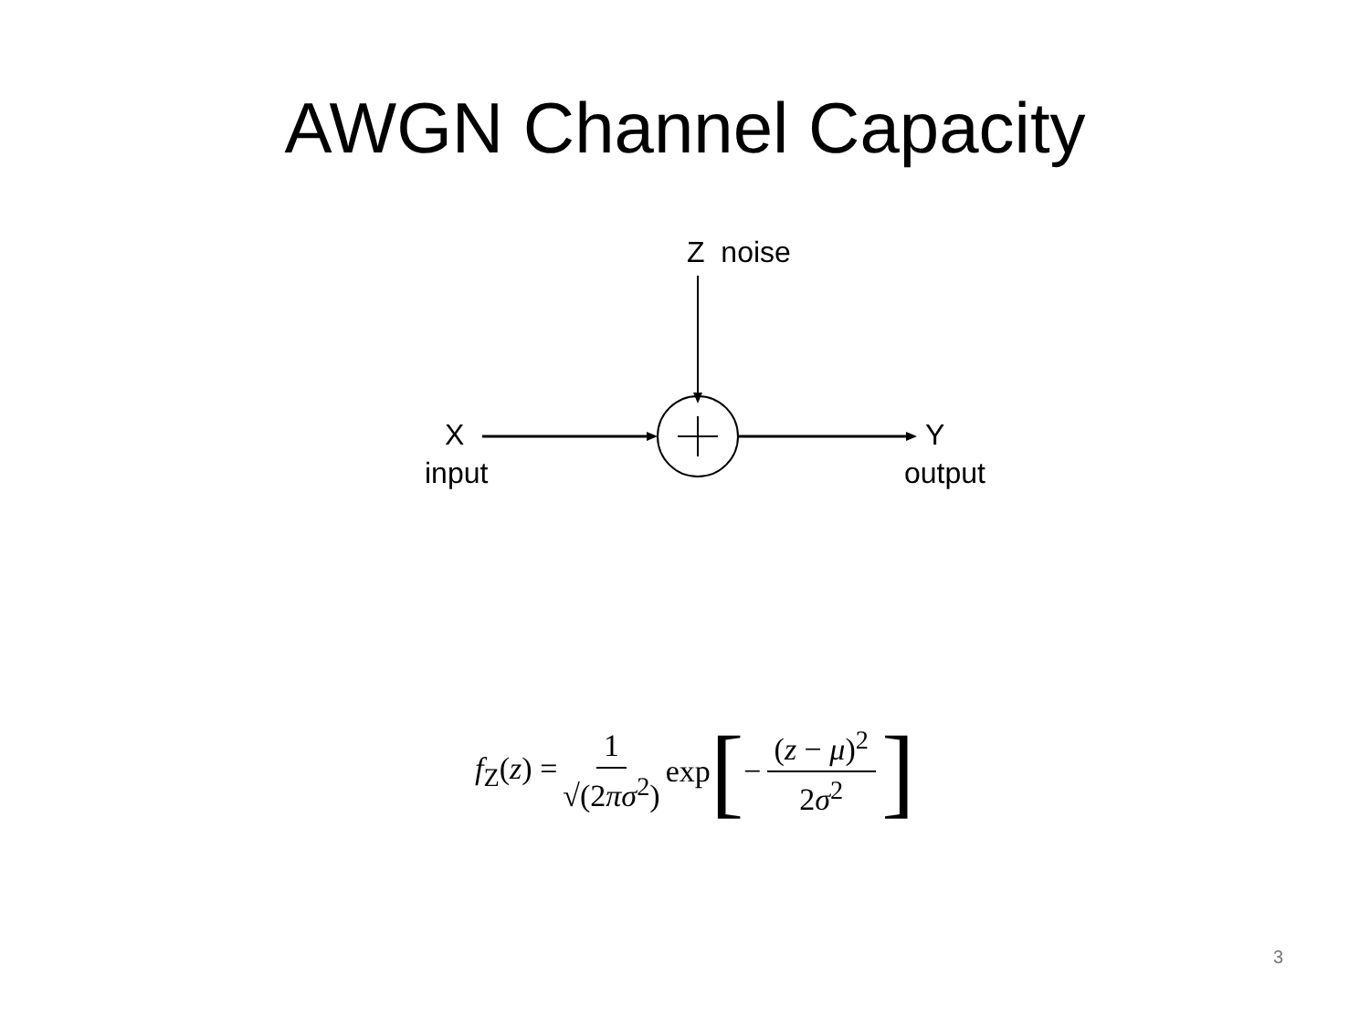AWGN Channel Capacity
Z noise
X
input
Y
output
f<sub>Z</sub>(z) = 1 √(2πσ<sup>2</sup>) exp [ − (z − μ)<sup>2</sup> 2σ<sup>2</sup> ]
3